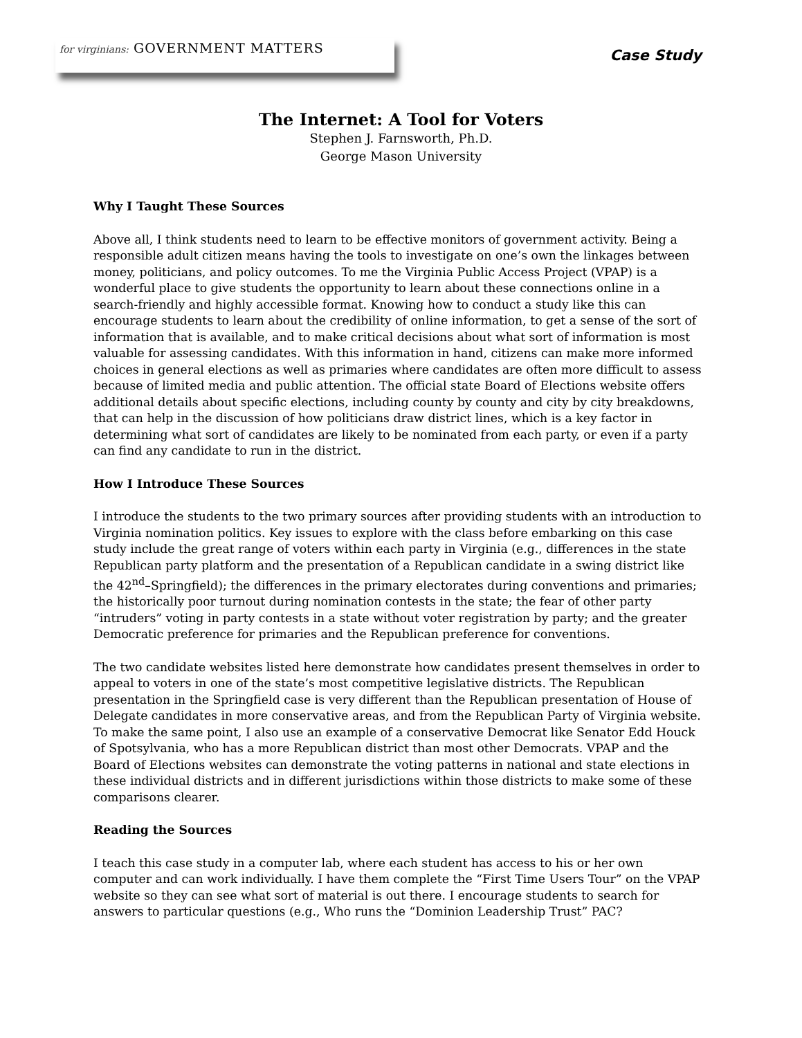for virginians: GOVERNMENT MATTERS
Case Study
The Internet: A Tool for Voters
Stephen J. Farnsworth, Ph.D.
George Mason University
Why I Taught These Sources
Above all, I think students need to learn to be effective monitors of government activity. Being a responsible adult citizen means having the tools to investigate on one’s own the linkages between money, politicians, and policy outcomes. To me the Virginia Public Access Project (VPAP) is a wonderful place to give students the opportunity to learn about these connections online in a search-friendly and highly accessible format. Knowing how to conduct a study like this can encourage students to learn about the credibility of online information, to get a sense of the sort of information that is available, and to make critical decisions about what sort of information is most valuable for assessing candidates. With this information in hand, citizens can make more informed choices in general elections as well as primaries where candidates are often more difficult to assess because of limited media and public attention. The official state Board of Elections website offers additional details about specific elections, including county by county and city by city breakdowns, that can help in the discussion of how politicians draw district lines, which is a key factor in determining what sort of candidates are likely to be nominated from each party, or even if a party can find any candidate to run in the district.
How I Introduce These Sources
I introduce the students to the two primary sources after providing students with an introduction to Virginia nomination politics. Key issues to explore with the class before embarking on this case study include the great range of voters within each party in Virginia (e.g., differences in the state Republican party platform and the presentation of a Republican candidate in a swing district like the 42<sup>nd</sup>–Springfield); the differences in the primary electorates during conventions and primaries; the historically poor turnout during nomination contests in the state; the fear of other party “intruders” voting in party contests in a state without voter registration by party; and the greater Democratic preference for primaries and the Republican preference for conventions.
The two candidate websites listed here demonstrate how candidates present themselves in order to appeal to voters in one of the state’s most competitive legislative districts. The Republican presentation in the Springfield case is very different than the Republican presentation of House of Delegate candidates in more conservative areas, and from the Republican Party of Virginia website. To make the same point, I also use an example of a conservative Democrat like Senator Edd Houck of Spotsylvania, who has a more Republican district than most other Democrats. VPAP and the Board of Elections websites can demonstrate the voting patterns in national and state elections in these individual districts and in different jurisdictions within those districts to make some of these comparisons clearer.
Reading the Sources
I teach this case study in a computer lab, where each student has access to his or her own computer and can work individually. I have them complete the “First Time Users Tour” on the VPAP website so they can see what sort of material is out there. I encourage students to search for answers to particular questions (e.g., Who runs the “Dominion Leadership Trust” PAC?